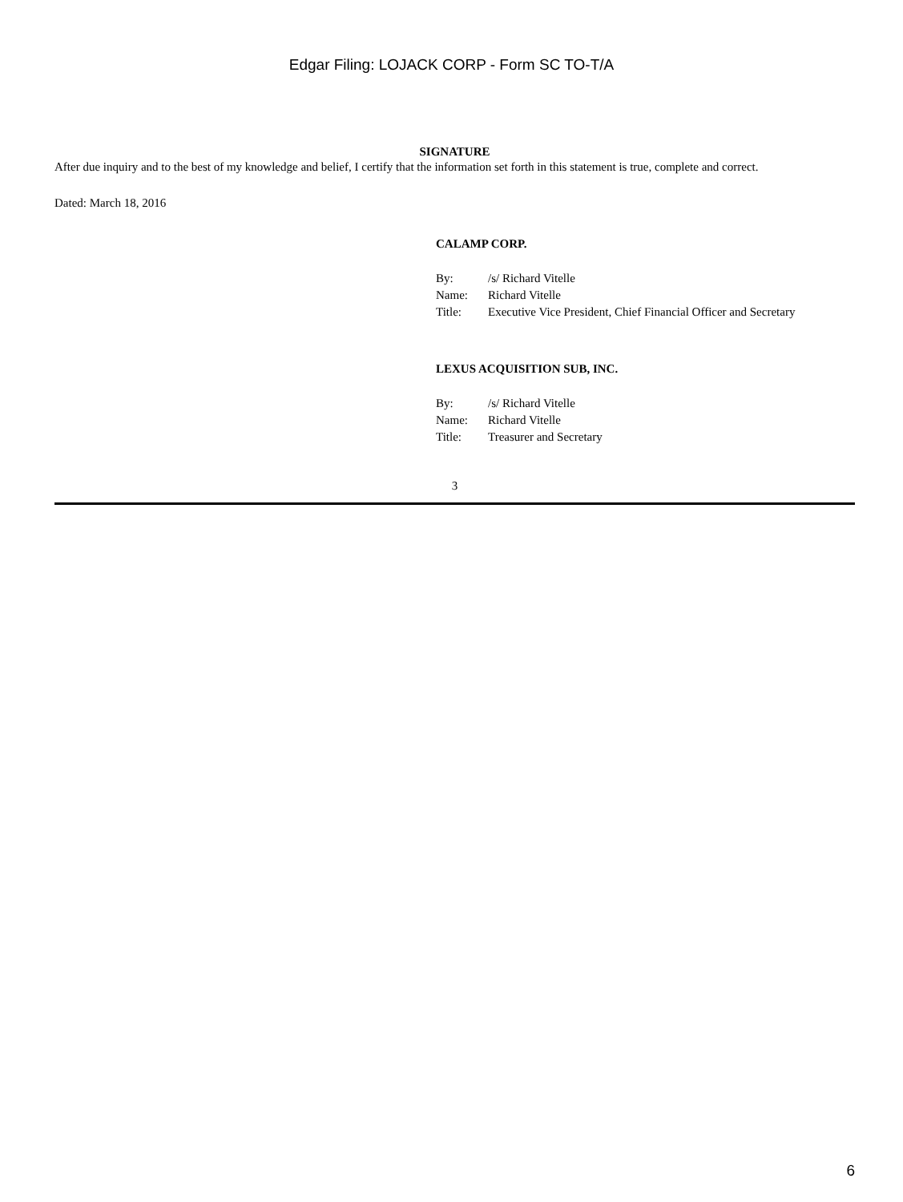Edgar Filing: LOJACK CORP - Form SC TO-T/A
SIGNATURE
After due inquiry and to the best of my knowledge and belief, I certify that the information set forth in this statement is true, complete and correct.
Dated: March 18, 2016
CALAMP CORP.
| By: | /s/ Richard Vitelle |
| Name: | Richard Vitelle |
| Title: | Executive Vice President, Chief Financial Officer and Secretary |
LEXUS ACQUISITION SUB, INC.
| By: | /s/ Richard Vitelle |
| Name: | Richard Vitelle |
| Title: | Treasurer and Secretary |
3
6